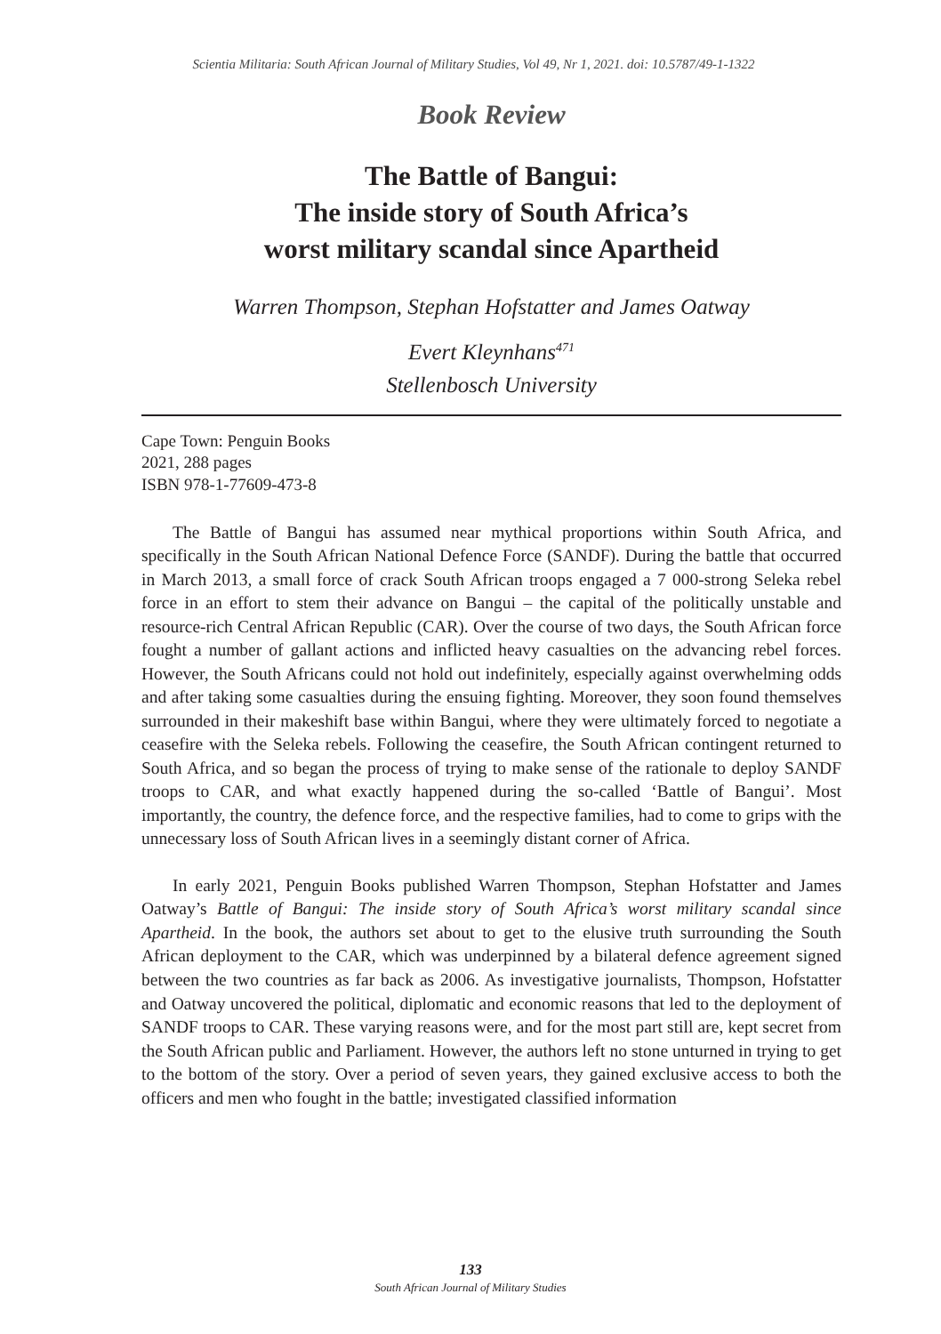Scientia Militaria: South African Journal of Military Studies, Vol 49, Nr 1, 2021. doi: 10.5787/49-1-1322
Book Review
The Battle of Bangui:
The inside story of South Africa’s
worst military scandal since Apartheid
Warren Thompson, Stephan Hofstatter and James Oatway
Evert Kleynhans<sup>471</sup>
Stellenbosch University
Cape Town: Penguin Books
2021, 288 pages
ISBN 978-1-77609-473-8
The Battle of Bangui has assumed near mythical proportions within South Africa, and specifically in the South African National Defence Force (SANDF). During the battle that occurred in March 2013, a small force of crack South African troops engaged a 7 000-strong Seleka rebel force in an effort to stem their advance on Bangui – the capital of the politically unstable and resource-rich Central African Republic (CAR). Over the course of two days, the South African force fought a number of gallant actions and inflicted heavy casualties on the advancing rebel forces. However, the South Africans could not hold out indefinitely, especially against overwhelming odds and after taking some casualties during the ensuing fighting. Moreover, they soon found themselves surrounded in their makeshift base within Bangui, where they were ultimately forced to negotiate a ceasefire with the Seleka rebels. Following the ceasefire, the South African contingent returned to South Africa, and so began the process of trying to make sense of the rationale to deploy SANDF troops to CAR, and what exactly happened during the so-called ‘Battle of Bangui’. Most importantly, the country, the defence force, and the respective families, had to come to grips with the unnecessary loss of South African lives in a seemingly distant corner of Africa.
In early 2021, Penguin Books published Warren Thompson, Stephan Hofstatter and James Oatway’s Battle of Bangui: The inside story of South Africa’s worst military scandal since Apartheid. In the book, the authors set about to get to the elusive truth surrounding the South African deployment to the CAR, which was underpinned by a bilateral defence agreement signed between the two countries as far back as 2006. As investigative journalists, Thompson, Hofstatter and Oatway uncovered the political, diplomatic and economic reasons that led to the deployment of SANDF troops to CAR. These varying reasons were, and for the most part still are, kept secret from the South African public and Parliament. However, the authors left no stone unturned in trying to get to the bottom of the story. Over a period of seven years, they gained exclusive access to both the officers and men who fought in the battle; investigated classified information
133
South African Journal of Military Studies